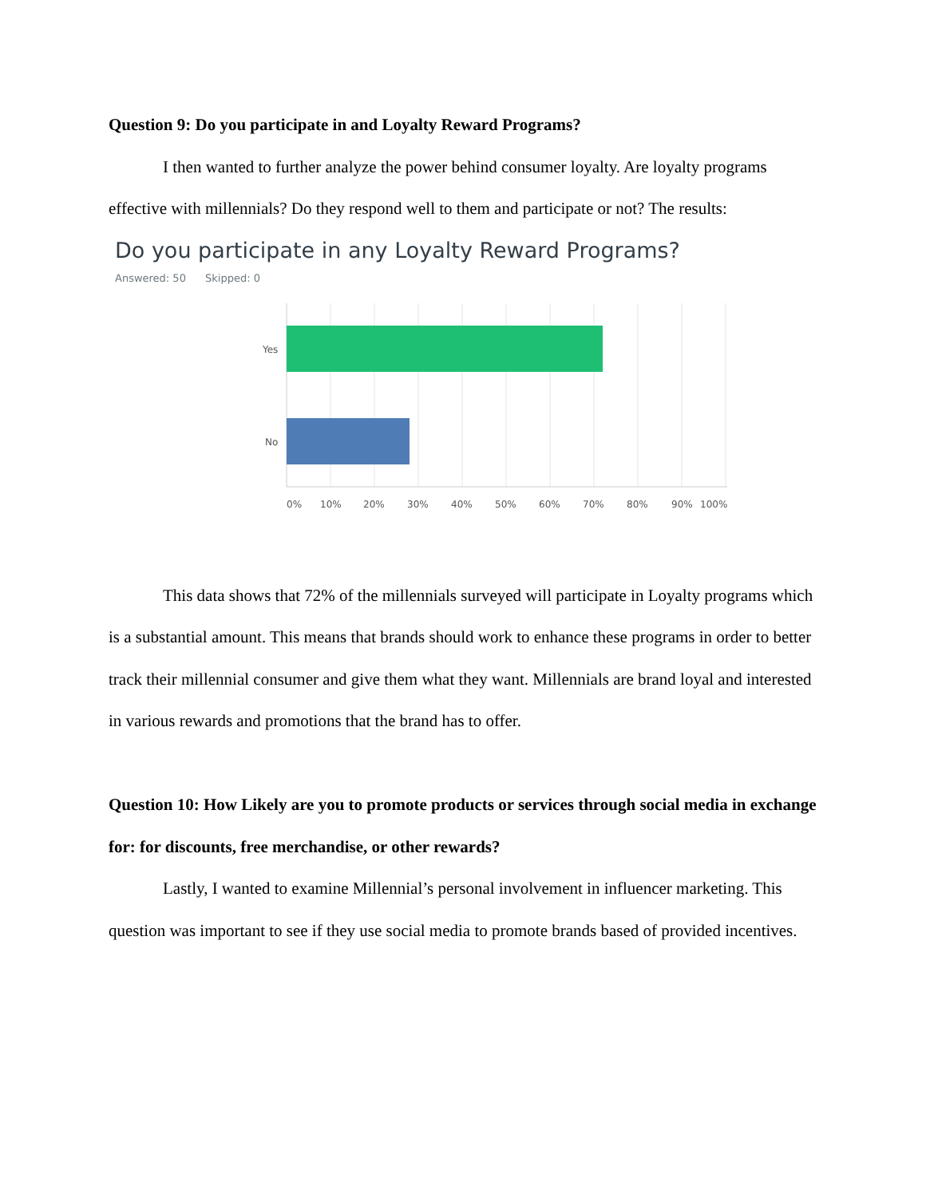Question 9: Do you participate in and Loyalty Reward Programs?
I then wanted to further analyze the power behind consumer loyalty. Are loyalty programs effective with millennials? Do they respond well to them and participate or not? The results:
Do you participate in any Loyalty Reward Programs?
Answered: 50 Skipped: 0
Yes
No
0%
10%
20%
30%
40%
50%
60%
70%
80%
90%
100%
This data shows that 72% of the millennials surveyed will participate in Loyalty programs which is a substantial amount. This means that brands should work to enhance these programs in order to better track their millennial consumer and give them what they want. Millennials are brand loyal and interested in various rewards and promotions that the brand has to offer.
Question 10: How Likely are you to promote products or services through social media in exchange for: for discounts, free merchandise, or other rewards?
Lastly, I wanted to examine Millennial’s personal involvement in influencer marketing. This question was important to see if they use social media to promote brands based of provided incentives.